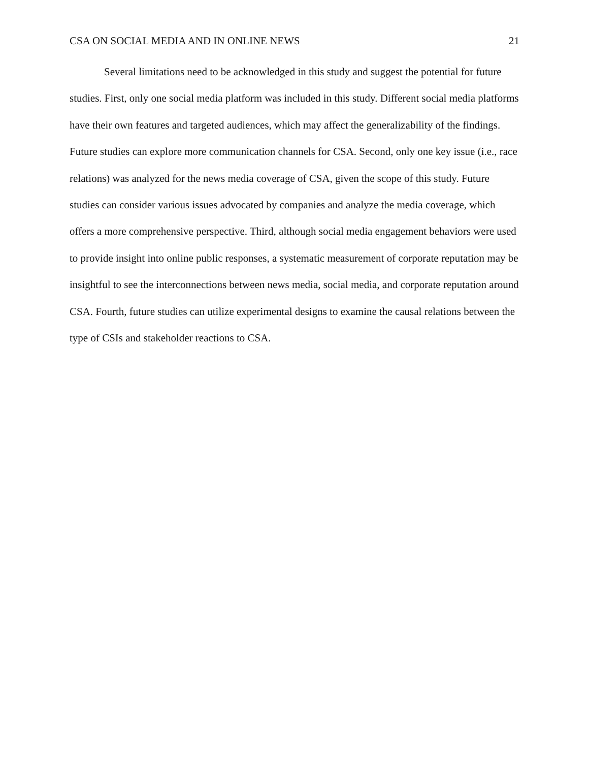CSA ON SOCIAL MEDIA AND IN ONLINE NEWS 21
Several limitations need to be acknowledged in this study and suggest the potential for future studies. First, only one social media platform was included in this study. Different social media platforms have their own features and targeted audiences, which may affect the generalizability of the findings. Future studies can explore more communication channels for CSA. Second, only one key issue (i.e., race relations) was analyzed for the news media coverage of CSA, given the scope of this study. Future studies can consider various issues advocated by companies and analyze the media coverage, which offers a more comprehensive perspective. Third, although social media engagement behaviors were used to provide insight into online public responses, a systematic measurement of corporate reputation may be insightful to see the interconnections between news media, social media, and corporate reputation around CSA. Fourth, future studies can utilize experimental designs to examine the causal relations between the type of CSIs and stakeholder reactions to CSA.